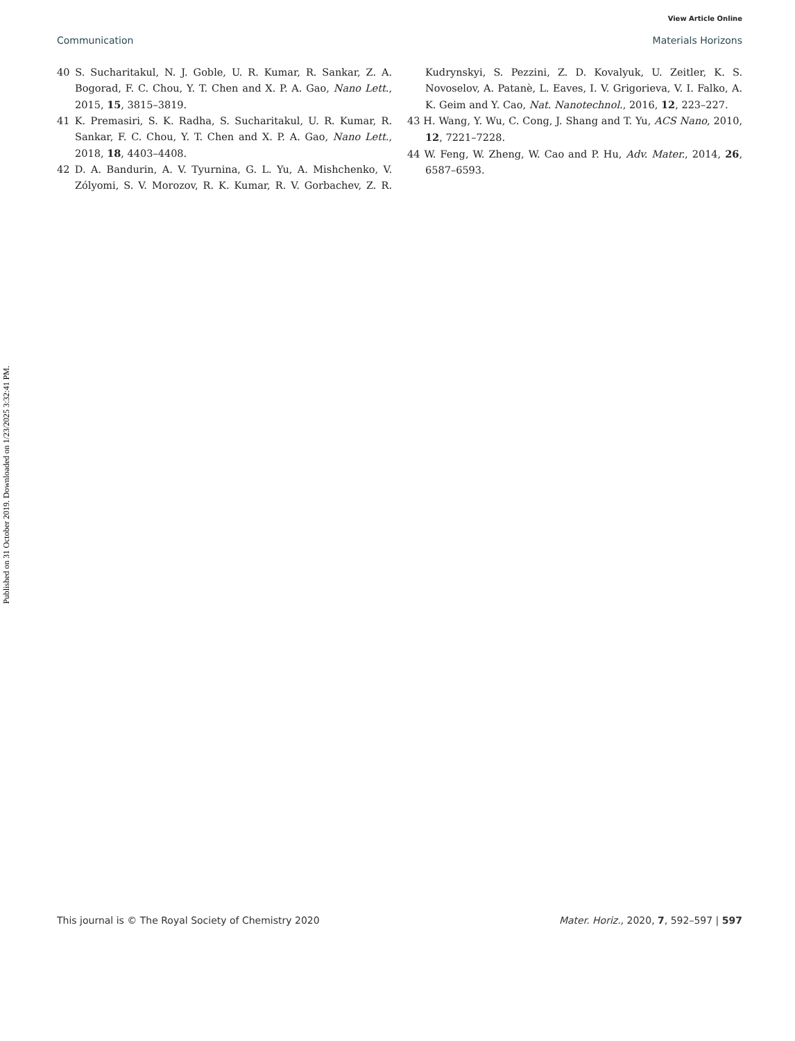View Article Online
Communication Materials Horizons
Published on 31 October 2019. Downloaded on 1/23/2025 3:32:41 PM.
40 S. Sucharitakul, N. J. Goble, U. R. Kumar, R. Sankar, Z. A. Bogorad, F. C. Chou, Y. T. Chen and X. P. A. Gao, Nano Lett., 2015, 15, 3815–3819.
41 K. Premasiri, S. K. Radha, S. Sucharitakul, U. R. Kumar, R. Sankar, F. C. Chou, Y. T. Chen and X. P. A. Gao, Nano Lett., 2018, 18, 4403–4408.
42 D. A. Bandurin, A. V. Tyurnina, G. L. Yu, A. Mishchenko, V. Zólyomi, S. V. Morozov, R. K. Kumar, R. V. Gorbachev, Z. R. Kudrynskyi, S. Pezzini, Z. D. Kovalyuk, U. Zeitler, K. S. Novoselov, A. Patanè, L. Eaves, I. V. Grigorieva, V. I. Falko, A. K. Geim and Y. Cao, Nat. Nanotechnol., 2016, 12, 223–227.
43 H. Wang, Y. Wu, C. Cong, J. Shang and T. Yu, ACS Nano, 2010, 12, 7221–7228.
44 W. Feng, W. Zheng, W. Cao and P. Hu, Adv. Mater., 2014, 26, 6587–6593.
This journal is © The Royal Society of Chemistry 2020 Mater. Horiz., 2020, 7, 592–597 | 597